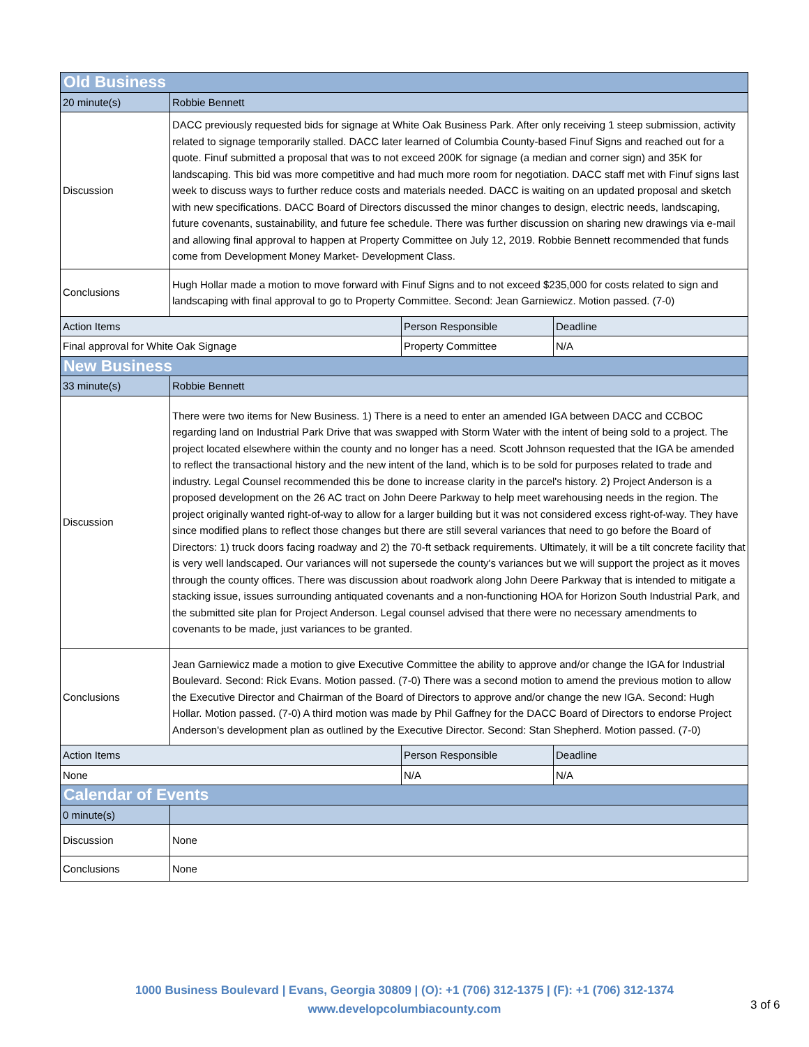| Old Business | | | |
| --- | --- | --- | --- |
| 20 minute(s) | Robbie Bennett | | |
| Discussion | DACC previously requested bids for signage at White Oak Business Park. After only receiving 1 steep submission, activity related to signage temporarily stalled. DACC later learned of Columbia County-based Finuf Signs and reached out for a quote. Finuf submitted a proposal that was to not exceed 200K for signage (a median and corner sign) and 35K for landscaping. This bid was more competitive and had much more room for negotiation. DACC staff met with Finuf signs last week to discuss ways to further reduce costs and materials needed. DACC is waiting on an updated proposal and sketch with new specifications. DACC Board of Directors discussed the minor changes to design, electric needs, landscaping, future covenants, sustainability, and future fee schedule. There was further discussion on sharing new drawings via e-mail and allowing final approval to happen at Property Committee on July 12, 2019. Robbie Bennett recommended that funds come from Development Money Market- Development Class. | | |
| Conclusions | Hugh Hollar made a motion to move forward with Finuf Signs and to not exceed $235,000 for costs related to sign and landscaping with final approval to go to Property Committee. Second: Jean Garniewicz. Motion passed. (7-0) | | |
| Action Items | | Person Responsible | Deadline |
| Final approval for White Oak Signage | | Property Committee | N/A |
| New Business | | | |
| 33 minute(s) | Robbie Bennett | | |
| Discussion | There were two items for New Business. 1) There is a need to enter an amended IGA between DACC and CCBOC regarding land on Industrial Park Drive that was swapped with Storm Water with the intent of being sold to a project. The project located elsewhere within the county and no longer has a need. Scott Johnson requested that the IGA be amended to reflect the transactional history and the new intent of the land, which is to be sold for purposes related to trade and industry. Legal Counsel recommended this be done to increase clarity in the parcel's history. 2) Project Anderson is a proposed development on the 26 AC tract on John Deere Parkway to help meet warehousing needs in the region. The project originally wanted right-of-way to allow for a larger building but it was not considered excess right-of-way. They have since modified plans to reflect those changes but there are still several variances that need to go before the Board of Directors: 1) truck doors facing roadway and 2) the 70-ft setback requirements. Ultimately, it will be a tilt concrete facility that is very well landscaped. Our variances will not supersede the county's variances but we will support the project as it moves through the county offices. There was discussion about roadwork along John Deere Parkway that is intended to mitigate a stacking issue, issues surrounding antiquated covenants and a non-functioning HOA for Horizon South Industrial Park, and the submitted site plan for Project Anderson. Legal counsel advised that there were no necessary amendments to covenants to be made, just variances to be granted. | | |
| Conclusions | Jean Garniewicz made a motion to give Executive Committee the ability to approve and/or change the IGA for Industrial Boulevard. Second: Rick Evans. Motion passed. (7-0) There was a second motion to amend the previous motion to allow the Executive Director and Chairman of the Board of Directors to approve and/or change the new IGA. Second: Hugh Hollar. Motion passed. (7-0) A third motion was made by Phil Gaffney for the DACC Board of Directors to endorse Project Anderson's development plan as outlined by the Executive Director. Second: Stan Shepherd. Motion passed. (7-0) | | |
| Action Items | | Person Responsible | Deadline |
| None | | N/A | N/A |
| Calendar of Events | | | |
| 0 minute(s) | | | |
| Discussion | None | | |
| Conclusions | None | | |
1000 Business Boulevard | Evans, Georgia 30809 | (O): +1 (706) 312-1375 | (F): +1 (706) 312-1374
www.developcolumbiacounty.com
3 of 6